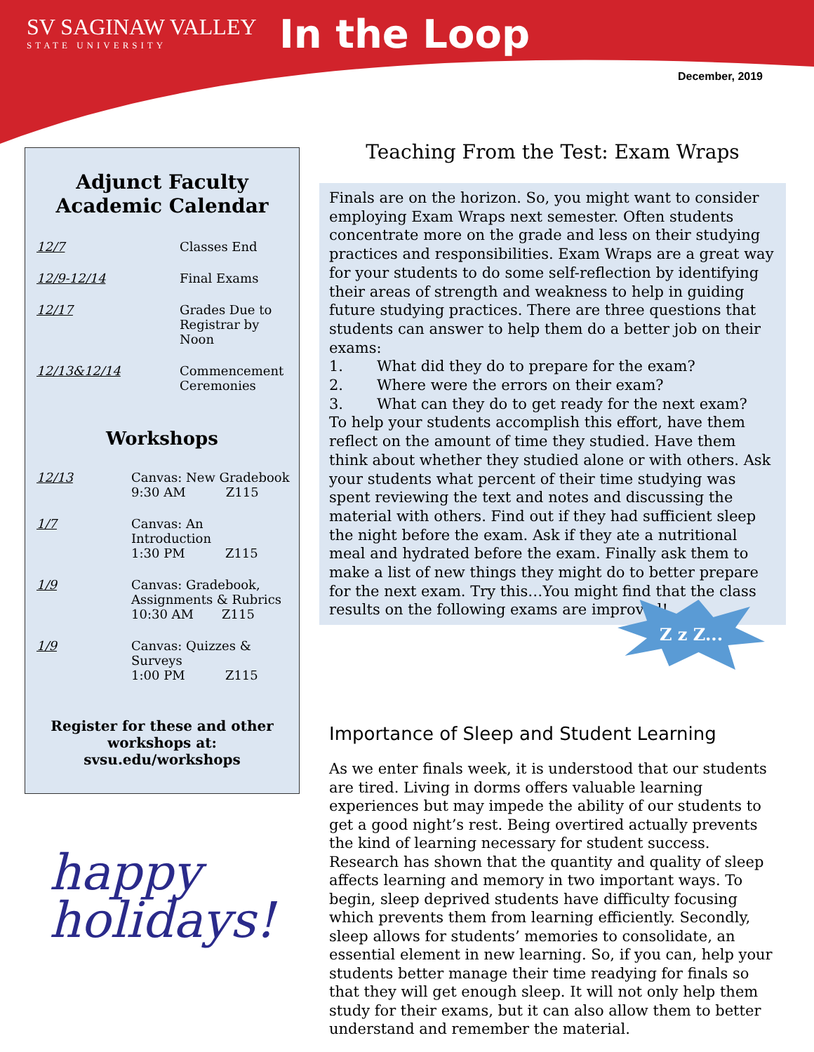SV SAGINAW VALLEY
STATE UNIVERSITY
In the Loop
December, 2019
Adjunct Faculty
Academic Calendar
12/7 Classes End
12/9-12/14 Final Exams
12/17 Grades Due to
Registrar by
Noon
12/13&12/14 Commencement
Ceremonies
Workshops
12/13 Canvas: New Gradebook
9:30 AM Z115
1/7 Canvas: An
Introduction
1:30 PM Z115
1/9 Canvas: Gradebook,
Assignments & Rubrics
10:30 AM Z115
1/9 Canvas: Quizzes &
Surveys
1:00 PM Z115
Register for these and other
workshops at:
svsu.edu/workshops
happy
holidays!
Teaching From the Test: Exam Wraps
Finals are on the horizon. So, you might want to consider employing Exam Wraps next semester. Often students concentrate more on the grade and less on their studying practices and responsibilities. Exam Wraps are a great way for your students to do some self-reflection by identifying their areas of strength and weakness to help in guiding future studying practices. There are three questions that students can answer to help them do a better job on their exams:
1. What did they do to prepare for the exam?
2. Where were the errors on their exam?
3. What can they do to get ready for the next exam?
To help your students accomplish this effort, have them reflect on the amount of time they studied. Have them think about whether they studied alone or with others. Ask your students what percent of their time studying was spent reviewing the text and notes and discussing the material with others. Find out if they had sufficient sleep the night before the exam. Ask if they ate a nutritional meal and hydrated before the exam. Finally ask them to make a list of new things they might do to better prepare for the next exam. Try this…You might find that the class results on the following exams are improved!
Importance of Sleep and Student Learning
As we enter finals week, it is understood that our students are tired. Living in dorms offers valuable learning experiences but may impede the ability of our students to get a good night’s rest. Being overtired actually prevents the kind of learning necessary for student success. Research has shown that the quantity and quality of sleep affects learning and memory in two important ways. To begin, sleep deprived students have difficulty focusing which prevents them from learning efficiently. Secondly, sleep allows for students’ memories to consolidate, an essential element in new learning. So, if you can, help your students better manage their time readying for finals so that they will get enough sleep. It will not only help them study for their exams, but it can also allow them to better understand and remember the material.
Z z Z...